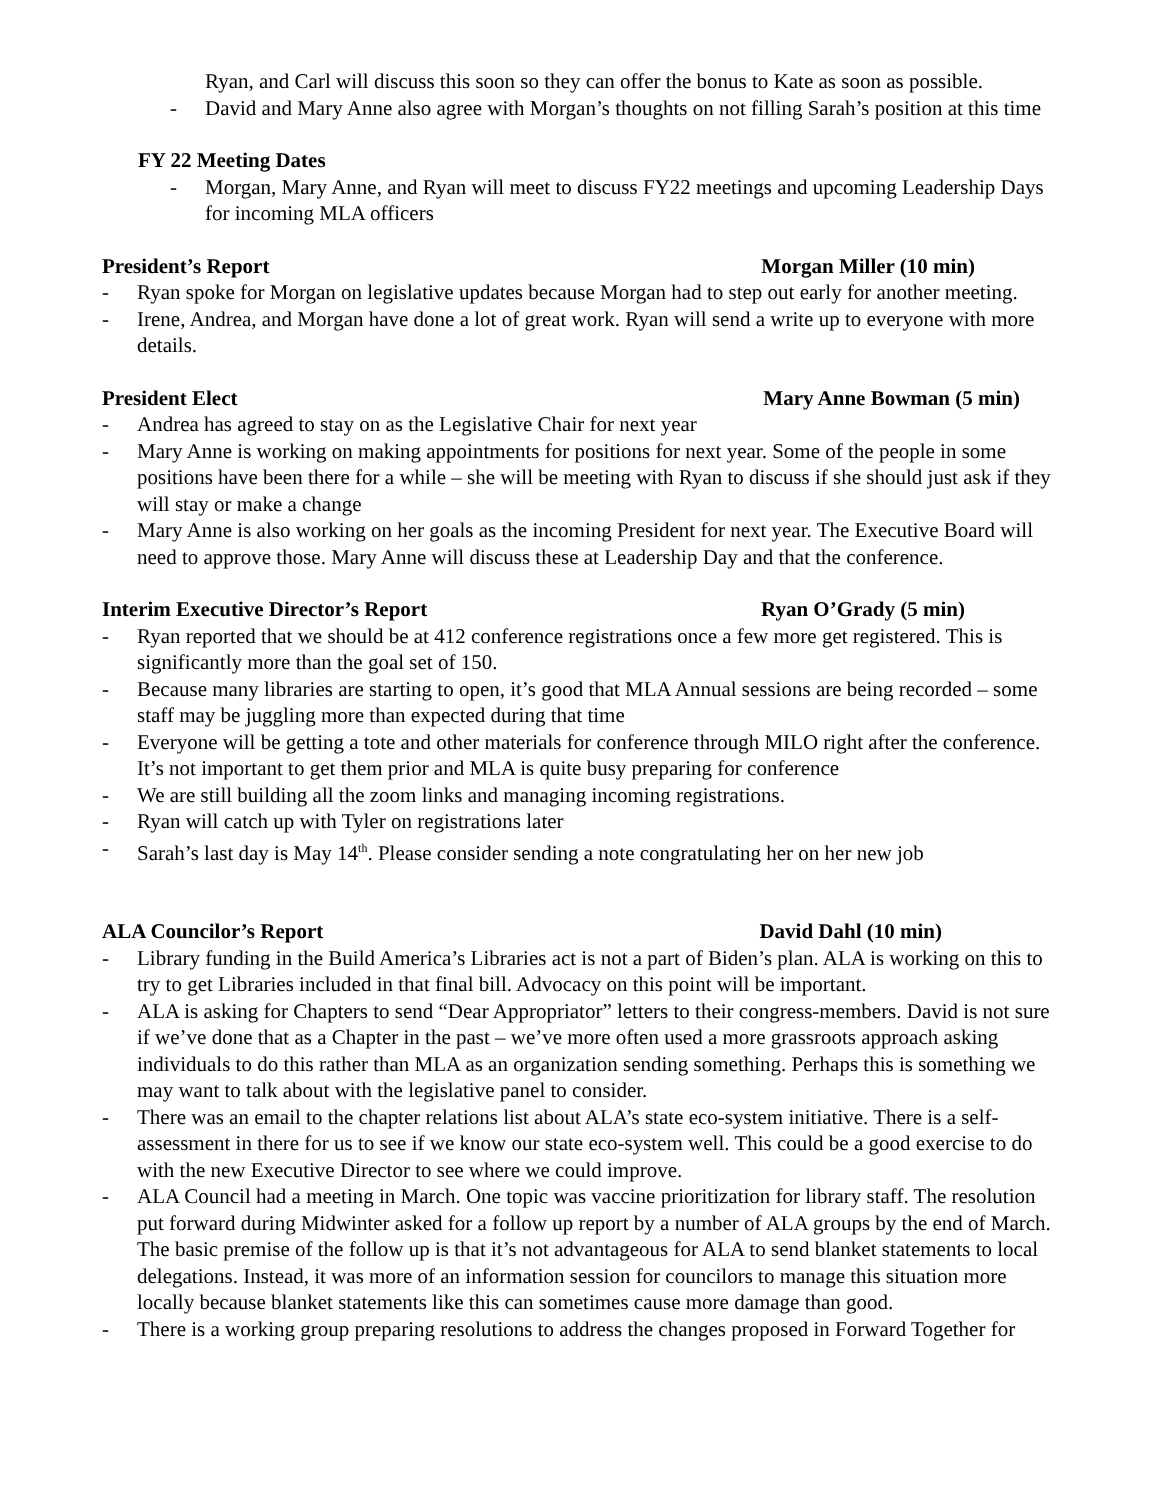Ryan, and Carl will discuss this soon so they can offer the bonus to Kate as soon as possible.
- David and Mary Anne also agree with Morgan’s thoughts on not filling Sarah’s position at this time
FY 22 Meeting Dates
- Morgan, Mary Anne, and Ryan will meet to discuss FY22 meetings and upcoming Leadership Days for incoming MLA officers
President’s Report Morgan Miller (10 min)
- Ryan spoke for Morgan on legislative updates because Morgan had to step out early for another meeting.
- Irene, Andrea, and Morgan have done a lot of great work. Ryan will send a write up to everyone with more details.
President Elect Mary Anne Bowman (5 min)
- Andrea has agreed to stay on as the Legislative Chair for next year
- Mary Anne is working on making appointments for positions for next year. Some of the people in some positions have been there for a while – she will be meeting with Ryan to discuss if she should just ask if they will stay or make a change
- Mary Anne is also working on her goals as the incoming President for next year. The Executive Board will need to approve those. Mary Anne will discuss these at Leadership Day and that the conference.
Interim Executive Director’s Report Ryan O’Grady (5 min)
- Ryan reported that we should be at 412 conference registrations once a few more get registered. This is significantly more than the goal set of 150.
- Because many libraries are starting to open, it’s good that MLA Annual sessions are being recorded – some staff may be juggling more than expected during that time
- Everyone will be getting a tote and other materials for conference through MILO right after the conference. It’s not important to get them prior and MLA is quite busy preparing for conference
- We are still building all the zoom links and managing incoming registrations.
- Ryan will catch up with Tyler on registrations later
- Sarah’s last day is May 14<sup>th</sup>. Please consider sending a note congratulating her on her new job
ALA Councilor’s Report David Dahl (10 min)
- Library funding in the Build America’s Libraries act is not a part of Biden’s plan. ALA is working on this to try to get Libraries included in that final bill. Advocacy on this point will be important.
- ALA is asking for Chapters to send “Dear Appropriator” letters to their congress-members. David is not sure if we’ve done that as a Chapter in the past – we’ve more often used a more grassroots approach asking individuals to do this rather than MLA as an organization sending something. Perhaps this is something we may want to talk about with the legislative panel to consider.
- There was an email to the chapter relations list about ALA’s state eco-system initiative. There is a self-assessment in there for us to see if we know our state eco-system well. This could be a good exercise to do with the new Executive Director to see where we could improve.
- ALA Council had a meeting in March. One topic was vaccine prioritization for library staff. The resolution put forward during Midwinter asked for a follow up report by a number of ALA groups by the end of March. The basic premise of the follow up is that it’s not advantageous for ALA to send blanket statements to local delegations. Instead, it was more of an information session for councilors to manage this situation more locally because blanket statements like this can sometimes cause more damage than good.
- There is a working group preparing resolutions to address the changes proposed in Forward Together for